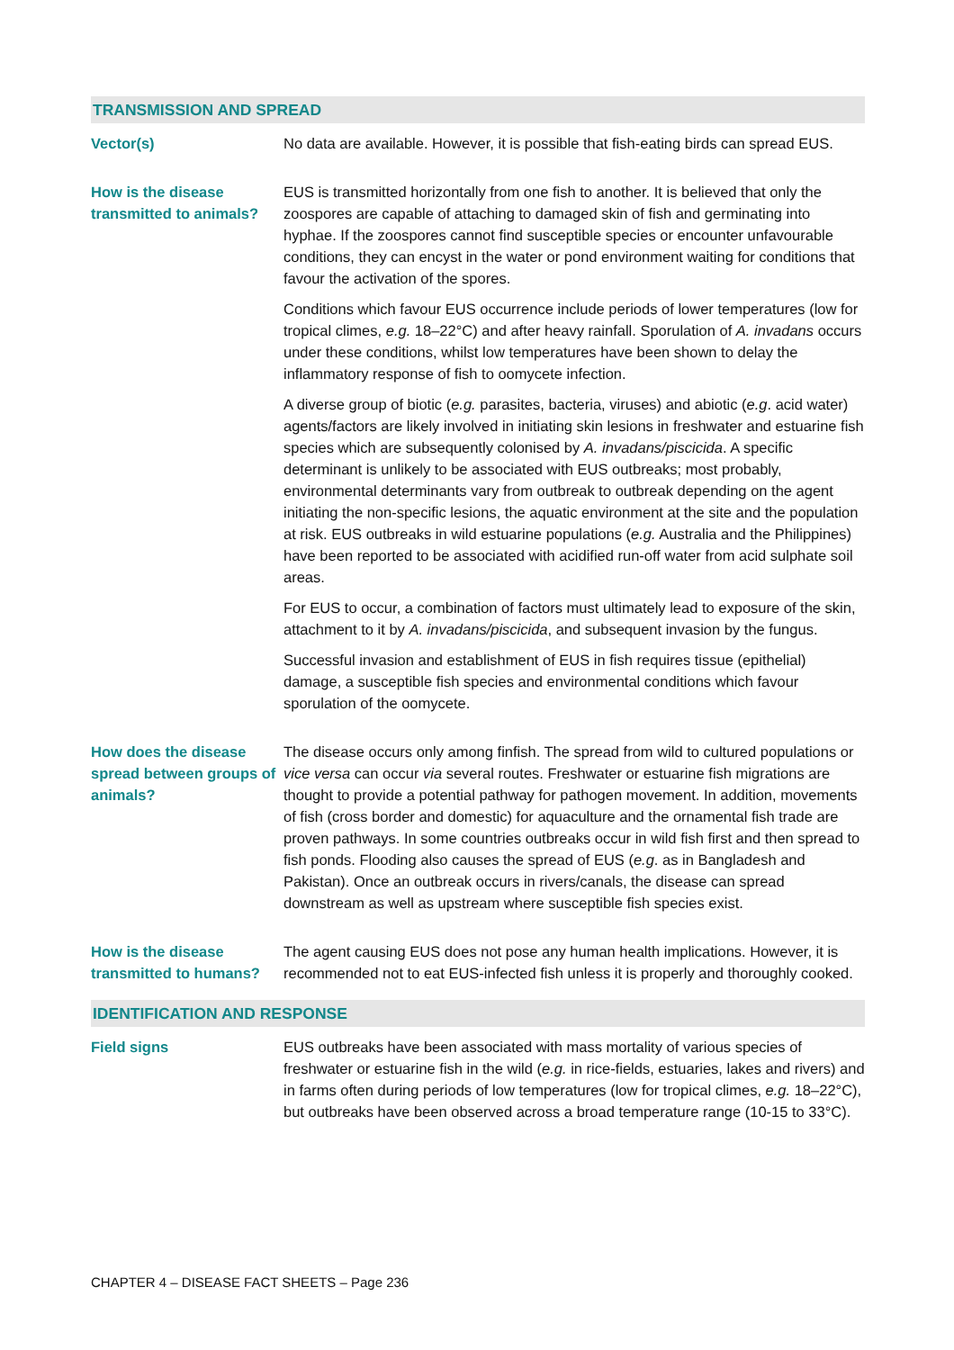TRANSMISSION AND SPREAD
| Vector(s) | No data are available. However, it is possible that fish-eating birds can spread EUS. |
| How is the disease transmitted to animals? | EUS is transmitted horizontally from one fish to another. It is believed that only the zoospores are capable of attaching to damaged skin of fish and germinating into hyphae. If the zoospores cannot find susceptible species or encounter unfavourable conditions, they can encyst in the water or pond environment waiting for conditions that favour the activation of the spores. Conditions which favour EUS occurrence include periods of lower temperatures (low for tropical climes, e.g. 18–22°C) and after heavy rainfall. Sporulation of A. invadans occurs under these conditions, whilst low temperatures have been shown to delay the inflammatory response of fish to oomycete infection. A diverse group of biotic ( e.g. parasites, bacteria, viruses) and abiotic ( e.g . acid water) agents/factors are likely involved in initiating skin lesions in freshwater and estuarine fish species which are subsequently colonised by A. invadans/piscicida . A specific determinant is unlikely to be associated with EUS outbreaks; most probably, environmental determinants vary from outbreak to outbreak depending on the agent initiating the non-specific lesions, the aquatic environment at the site and the population at risk. EUS outbreaks in wild estuarine populations ( e.g. Australia and the Philippines) have been reported to be associated with acidified run-off water from acid sulphate soil areas. For EUS to occur, a combination of factors must ultimately lead to exposure of the skin, attachment to it by A. invadans/piscicida , and subsequent invasion by the fungus. Successful invasion and establishment of EUS in fish requires tissue (epithelial) damage, a susceptible fish species and environmental conditions which favour sporulation of the oomycete. |
| How does the disease spread between groups of animals? | The disease occurs only among finfish. The spread from wild to cultured populations or vice versa can occur via several routes. Freshwater or estuarine fish migrations are thought to provide a potential pathway for pathogen movement. In addition, movements of fish (cross border and domestic) for aquaculture and the ornamental fish trade are proven pathways. In some countries outbreaks occur in wild fish first and then spread to fish ponds. Flooding also causes the spread of EUS ( e.g . as in Bangladesh and Pakistan). Once an outbreak occurs in rivers/canals, the disease can spread downstream as well as upstream where susceptible fish species exist. |
| How is the disease transmitted to humans? | The agent causing EUS does not pose any human health implications. However, it is recommended not to eat EUS-infected fish unless it is properly and thoroughly cooked. |
IDENTIFICATION AND RESPONSE
| Field signs | EUS outbreaks have been associated with mass mortality of various species of freshwater or estuarine fish in the wild ( e.g. in rice-fields, estuaries, lakes and rivers) and in farms often during periods of low temperatures (low for tropical climes, e.g. 18–22°C), but outbreaks have been observed across a broad temperature range (10-15 to 33°C). |
CHAPTER 4 – DISEASE FACT SHEETS – Page 236